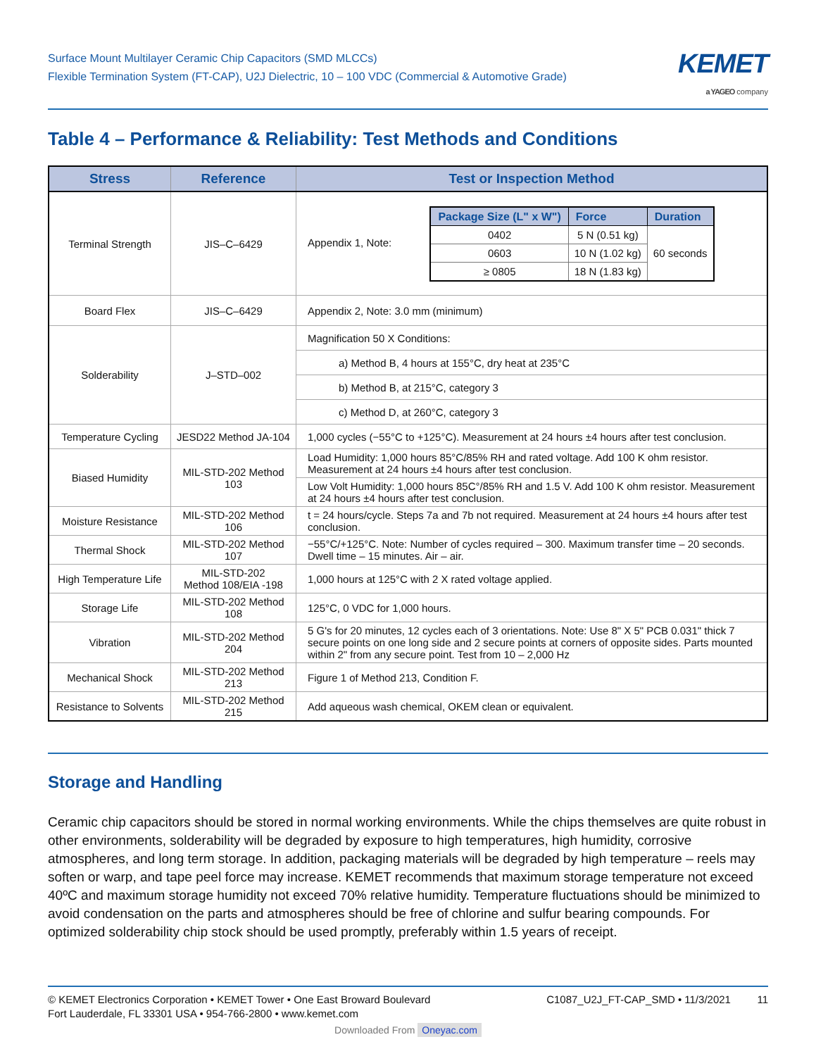Surface Mount Multilayer Ceramic Chip Capacitors (SMD MLCCs)
Flexible Termination System (FT-CAP), U2J Dielectric, 10 – 100 VDC (Commercial & Automotive Grade)
KEMET
a YAGEO company
Table 4 – Performance & Reliability: Test Methods and Conditions
| Stress | Reference | Test or Inspection Method |
| --- | --- | --- |
| Terminal Strength | JIS–C–6429 | Appendix 1, Note: / Package Size (L" x W") / Force / Duration / / --- / --- / --- / / 0402 / 5 N (0.51 kg) / 60 seconds / / 0603 / 10 N (1.02 kg) / / / ≥ 0805 / 18 N (1.83 kg) / / |
| Board Flex | JIS–C–6429 | Appendix 2, Note: 3.0 mm (minimum) |
| Solderability | J–STD–002 | Magnification 50 X Conditions: |
| | | a) Method B, 4 hours at 155°C, dry heat at 235°C |
| | | b) Method B, at 215°C, category 3 |
| | | c) Method D, at 260°C, category 3 |
| Temperature Cycling | JESD22 Method JA-104 | 1,000 cycles (−55°C to +125°C). Measurement at 24 hours ±4 hours after test conclusion. |
| Biased Humidity | MIL-STD-202 Method 103 | Load Humidity: 1,000 hours 85°C/85% RH and rated voltage. Add 100 K ohm resistor. Measurement at 24 hours ±4 hours after test conclusion. |
| | | Low Volt Humidity: 1,000 hours 85C°/85% RH and 1.5 V. Add 100 K ohm resistor. Measurement at 24 hours ±4 hours after test conclusion. |
| Moisture Resistance | MIL-STD-202 Method 106 | t = 24 hours/cycle. Steps 7a and 7b not required. Measurement at 24 hours ±4 hours after test conclusion. |
| Thermal Shock | MIL-STD-202 Method 107 | −55°C/+125°C. Note: Number of cycles required – 300. Maximum transfer time – 20 seconds. Dwell time – 15 minutes. Air – air. |
| High Temperature Life | MIL-STD-202 Method 108/EIA -198 | 1,000 hours at 125°C with 2 X rated voltage applied. |
| Storage Life | MIL-STD-202 Method 108 | 125°C, 0 VDC for 1,000 hours. |
| Vibration | MIL-STD-202 Method 204 | 5 G's for 20 minutes, 12 cycles each of 3 orientations. Note: Use 8" X 5" PCB 0.031" thick 7 secure points on one long side and 2 secure points at corners of opposite sides. Parts mounted within 2" from any secure point. Test from 10 – 2,000 Hz |
| Mechanical Shock | MIL-STD-202 Method 213 | Figure 1 of Method 213, Condition F. |
| Resistance to Solvents | MIL-STD-202 Method 215 | Add aqueous wash chemical, OKEM clean or equivalent. |
Storage and Handling
Ceramic chip capacitors should be stored in normal working environments. While the chips themselves are quite robust in other environments, solderability will be degraded by exposure to high temperatures, high humidity, corrosive atmospheres, and long term storage. In addition, packaging materials will be degraded by high temperature – reels may soften or warp, and tape peel force may increase. KEMET recommends that maximum storage temperature not exceed 40ºC and maximum storage humidity not exceed 70% relative humidity. Temperature fluctuations should be minimized to avoid condensation on the parts and atmospheres should be free of chlorine and sulfur bearing compounds. For optimized solderability chip stock should be used promptly, preferably within 1.5 years of receipt.
© KEMET Electronics Corporation • KEMET Tower • One East Broward Boulevard
Fort Lauderdale, FL 33301 USA • 954-766-2800 • www.kemet.com
C1087_U2J_FT-CAP_SMD • 11/3/2021 11
Downloaded From Oneyac.com